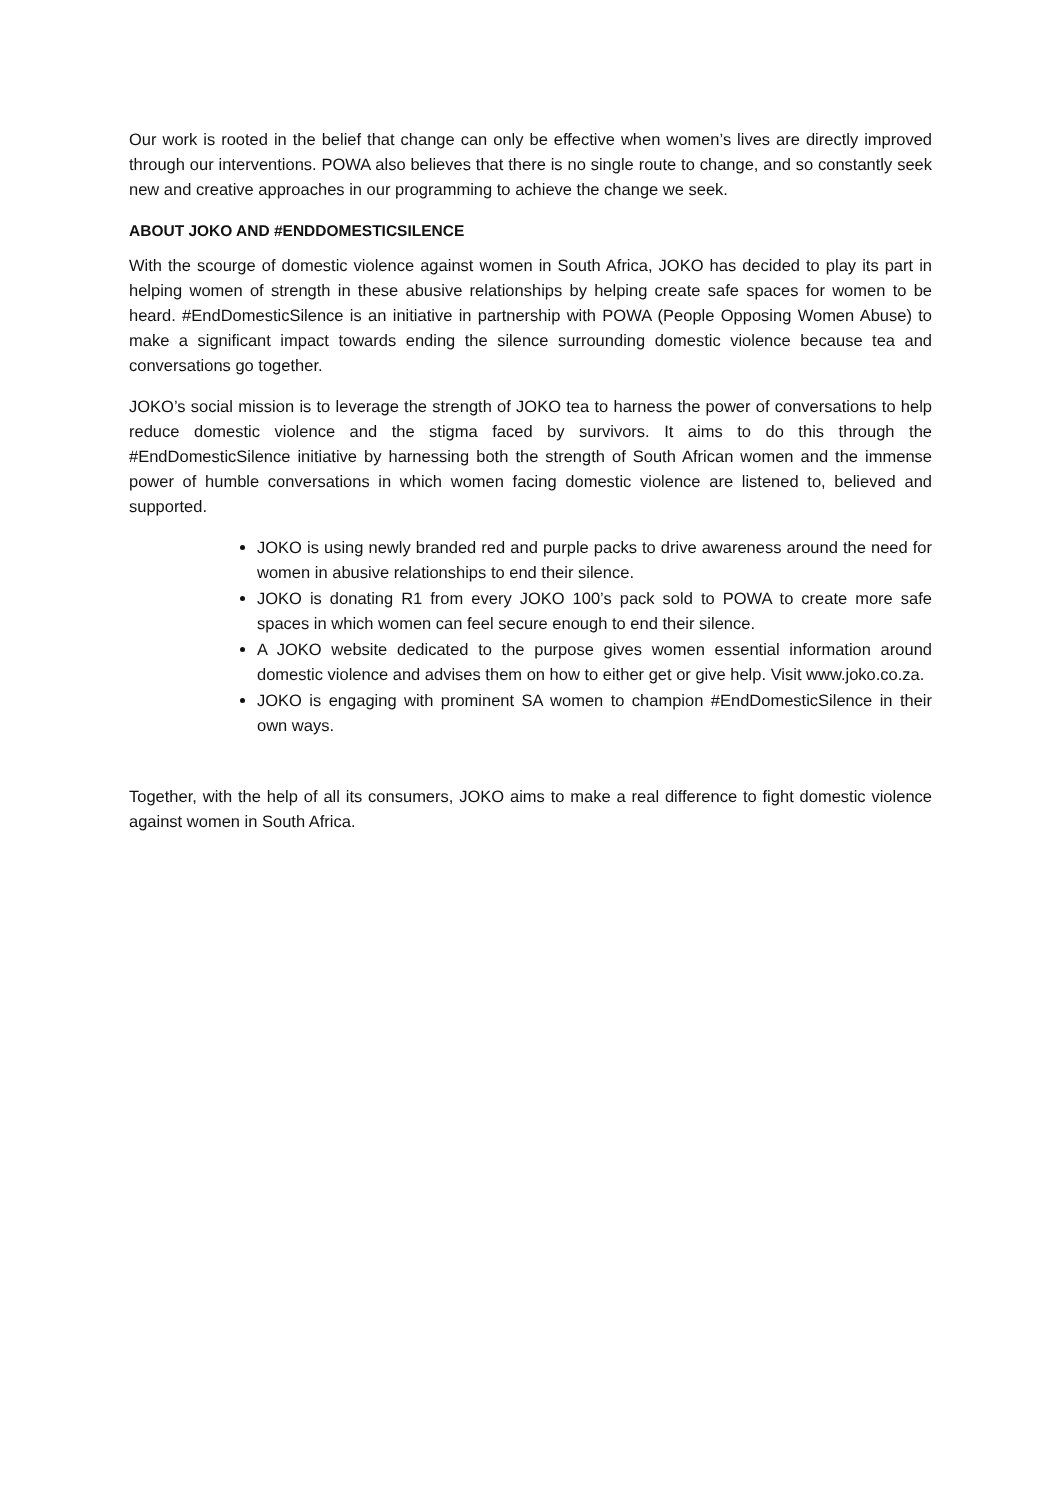Our work is rooted in the belief that change can only be effective when women’s lives are directly improved through our interventions. POWA also believes that there is no single route to change, and so constantly seek new and creative approaches in our programming to achieve the change we seek.
ABOUT JOKO AND #ENDDOMESTICSILENCE
With the scourge of domestic violence against women in South Africa, JOKO has decided to play its part in helping women of strength in these abusive relationships by helping create safe spaces for women to be heard. #EndDomesticSilence is an initiative in partnership with POWA (People Opposing Women Abuse) to make a significant impact towards ending the silence surrounding domestic violence because tea and conversations go together.
JOKO’s social mission is to leverage the strength of JOKO tea to harness the power of conversations to help reduce domestic violence and the stigma faced by survivors. It aims to do this through the #EndDomesticSilence initiative by harnessing both the strength of South African women and the immense power of humble conversations in which women facing domestic violence are listened to, believed and supported.
JOKO is using newly branded red and purple packs to drive awareness around the need for women in abusive relationships to end their silence.
JOKO is donating R1 from every JOKO 100’s pack sold to POWA to create more safe spaces in which women can feel secure enough to end their silence.
A JOKO website dedicated to the purpose gives women essential information around domestic violence and advises them on how to either get or give help. Visit www.joko.co.za.
JOKO is engaging with prominent SA women to champion #EndDomesticSilence in their own ways.
Together, with the help of all its consumers, JOKO aims to make a real difference to fight domestic violence against women in South Africa.